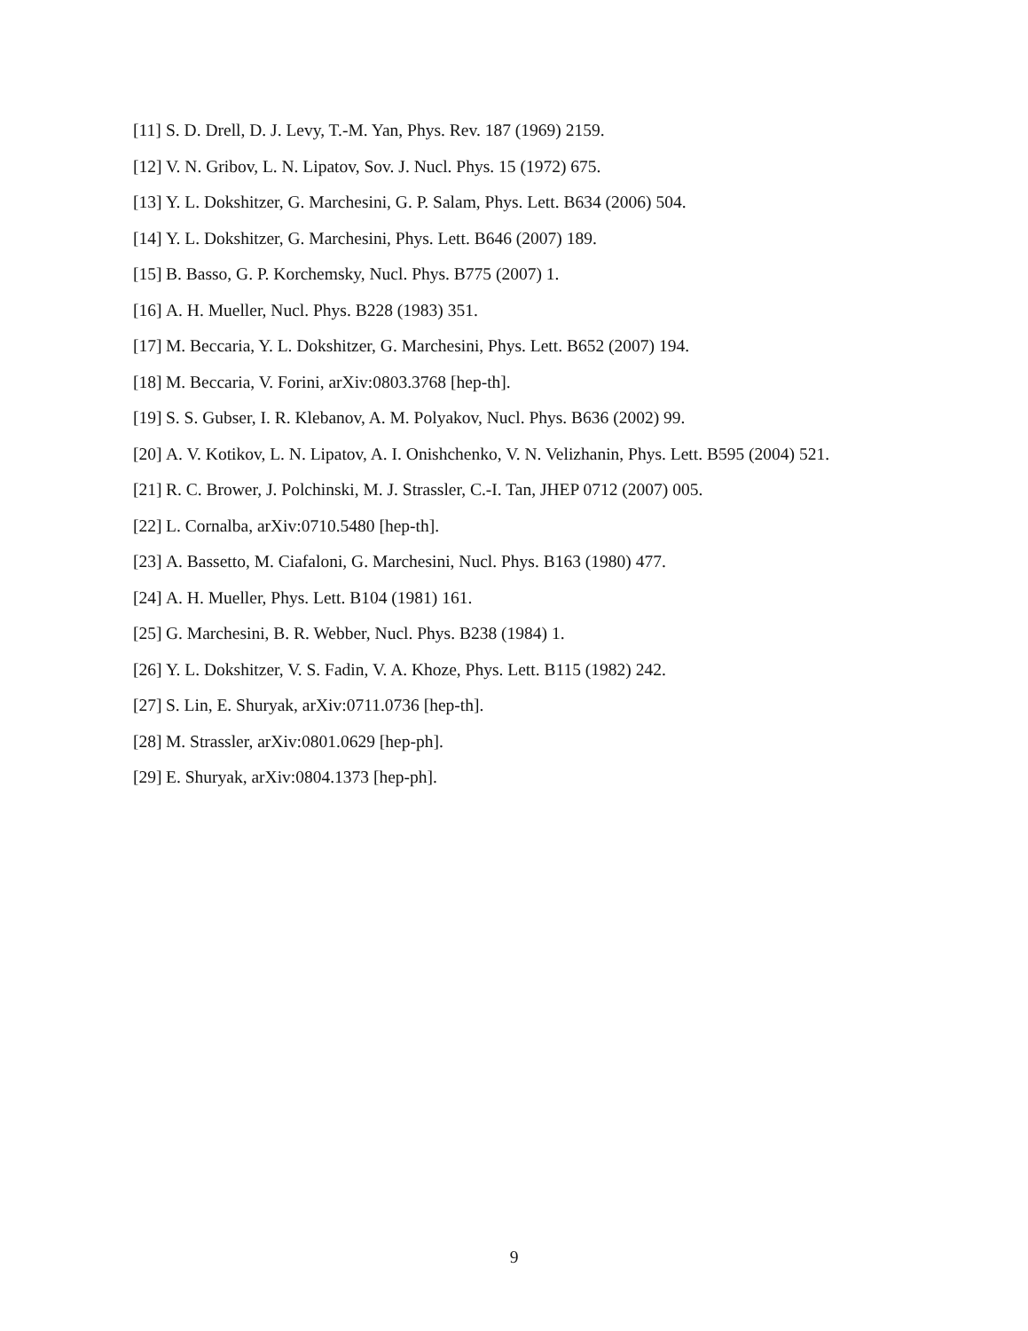[11] S. D. Drell, D. J. Levy, T.-M. Yan, Phys. Rev. 187 (1969) 2159.
[12] V. N. Gribov, L. N. Lipatov, Sov. J. Nucl. Phys. 15 (1972) 675.
[13] Y. L. Dokshitzer, G. Marchesini, G. P. Salam, Phys. Lett. B634 (2006) 504.
[14] Y. L. Dokshitzer, G. Marchesini, Phys. Lett. B646 (2007) 189.
[15] B. Basso, G. P. Korchemsky, Nucl. Phys. B775 (2007) 1.
[16] A. H. Mueller, Nucl. Phys. B228 (1983) 351.
[17] M. Beccaria, Y. L. Dokshitzer, G. Marchesini, Phys. Lett. B652 (2007) 194.
[18] M. Beccaria, V. Forini, arXiv:0803.3768 [hep-th].
[19] S. S. Gubser, I. R. Klebanov, A. M. Polyakov, Nucl. Phys. B636 (2002) 99.
[20] A. V. Kotikov, L. N. Lipatov, A. I. Onishchenko, V. N. Velizhanin, Phys. Lett. B595 (2004) 521.
[21] R. C. Brower, J. Polchinski, M. J. Strassler, C.-I. Tan, JHEP 0712 (2007) 005.
[22] L. Cornalba, arXiv:0710.5480 [hep-th].
[23] A. Bassetto, M. Ciafaloni, G. Marchesini, Nucl. Phys. B163 (1980) 477.
[24] A. H. Mueller, Phys. Lett. B104 (1981) 161.
[25] G. Marchesini, B. R. Webber, Nucl. Phys. B238 (1984) 1.
[26] Y. L. Dokshitzer, V. S. Fadin, V. A. Khoze, Phys. Lett. B115 (1982) 242.
[27] S. Lin, E. Shuryak, arXiv:0711.0736 [hep-th].
[28] M. Strassler, arXiv:0801.0629 [hep-ph].
[29] E. Shuryak, arXiv:0804.1373 [hep-ph].
9